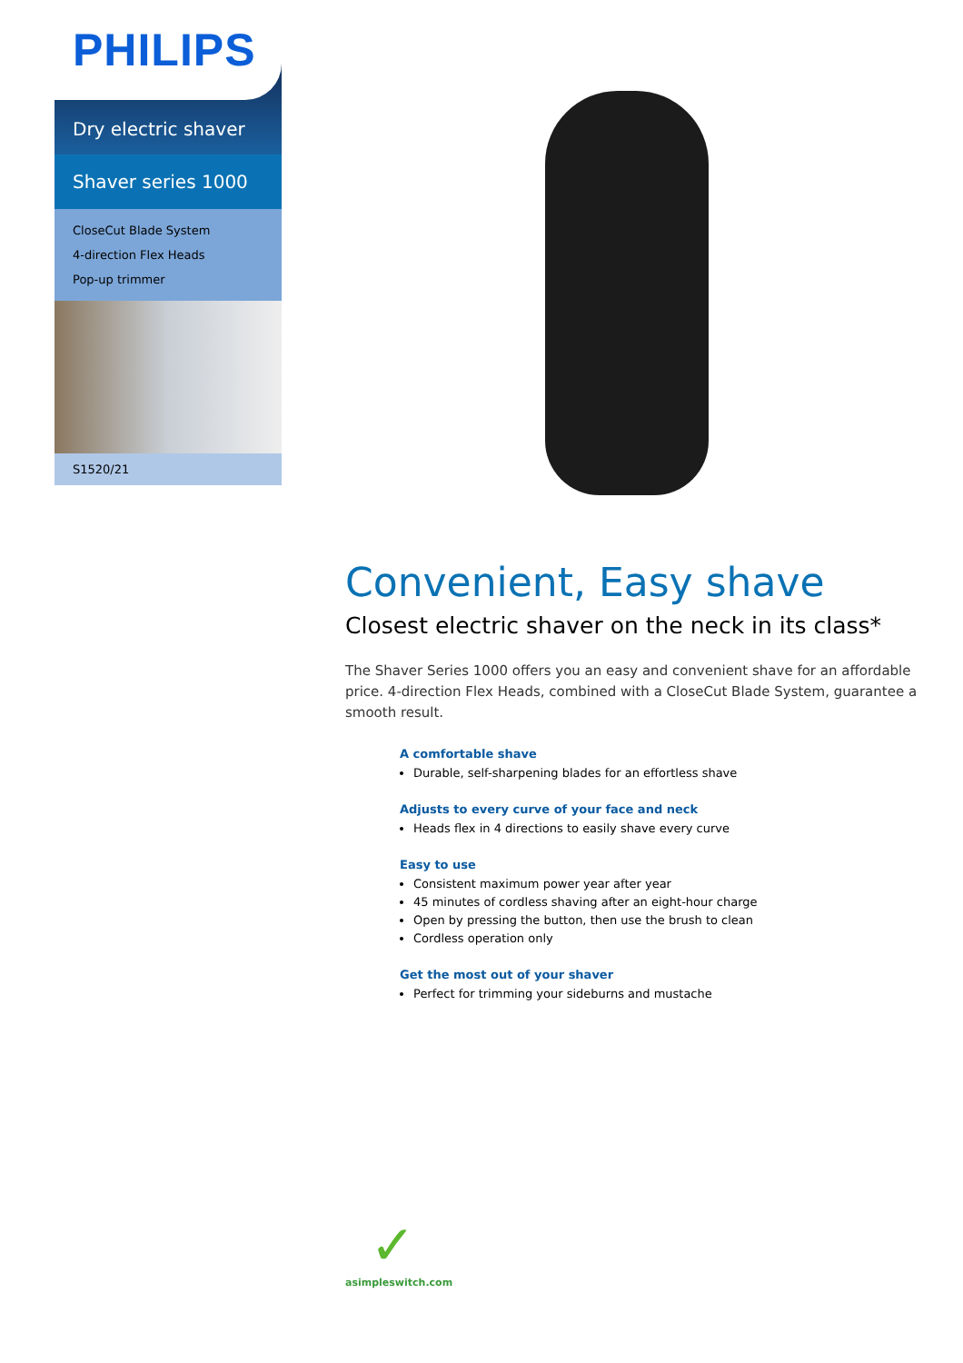PHILIPS
Dry electric shaver
Shaver series 1000
CloseCut Blade System
4-direction Flex Heads
Pop-up trimmer
S1520/21
Convenient, Easy shave
Closest electric shaver on the neck in its class*
The Shaver Series 1000 offers you an easy and convenient shave for an affordable price. 4-direction Flex Heads, combined with a CloseCut Blade System, guarantee a smooth result.
A comfortable shave
Durable, self-sharpening blades for an effortless shave
Adjusts to every curve of your face and neck
Heads flex in 4 directions to easily shave every curve
Easy to use
Consistent maximum power year after year
45 minutes of cordless shaving after an eight-hour charge
Open by pressing the button, then use the brush to clean
Cordless operation only
Get the most out of your shaver
Perfect for trimming your sideburns and mustache
✓
asimpleswitch.com